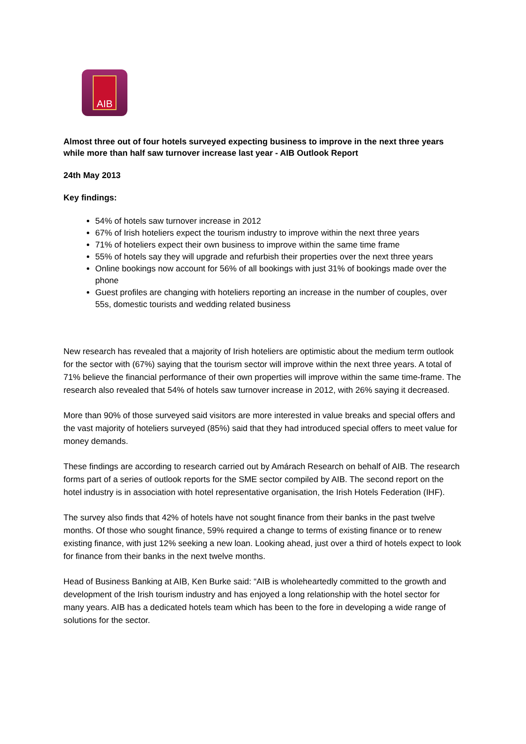AIB
Almost three out of four hotels surveyed expecting business to improve in the next three years while more than half saw turnover increase last year - AIB Outlook Report
24th May 2013
Key findings:
54% of hotels saw turnover increase in 2012
67% of Irish hoteliers expect the tourism industry to improve within the next three years
71% of hoteliers expect their own business to improve within the same time frame
55% of hotels say they will upgrade and refurbish their properties over the next three years
Online bookings now account for 56% of all bookings with just 31% of bookings made over the phone
Guest profiles are changing with hoteliers reporting an increase in the number of couples, over 55s, domestic tourists and wedding related business
New research has revealed that a majority of Irish hoteliers are optimistic about the medium term outlook for the sector with (67%) saying that the tourism sector will improve within the next three years. A total of 71% believe the financial performance of their own properties will improve within the same time-frame. The research also revealed that 54% of hotels saw turnover increase in 2012, with 26% saying it decreased.
More than 90% of those surveyed said visitors are more interested in value breaks and special offers and the vast majority of hoteliers surveyed (85%) said that they had introduced special offers to meet value for money demands.
These findings are according to research carried out by Amárach Research on behalf of AIB. The research forms part of a series of outlook reports for the SME sector compiled by AIB. The second report on the hotel industry is in association with hotel representative organisation, the Irish Hotels Federation (IHF).
The survey also finds that 42% of hotels have not sought finance from their banks in the past twelve months. Of those who sought finance, 59% required a change to terms of existing finance or to renew existing finance, with just 12% seeking a new loan. Looking ahead, just over a third of hotels expect to look for finance from their banks in the next twelve months.
Head of Business Banking at AIB, Ken Burke said: “AIB is wholeheartedly committed to the growth and development of the Irish tourism industry and has enjoyed a long relationship with the hotel sector for many years. AIB has a dedicated hotels team which has been to the fore in developing a wide range of solutions for the sector.